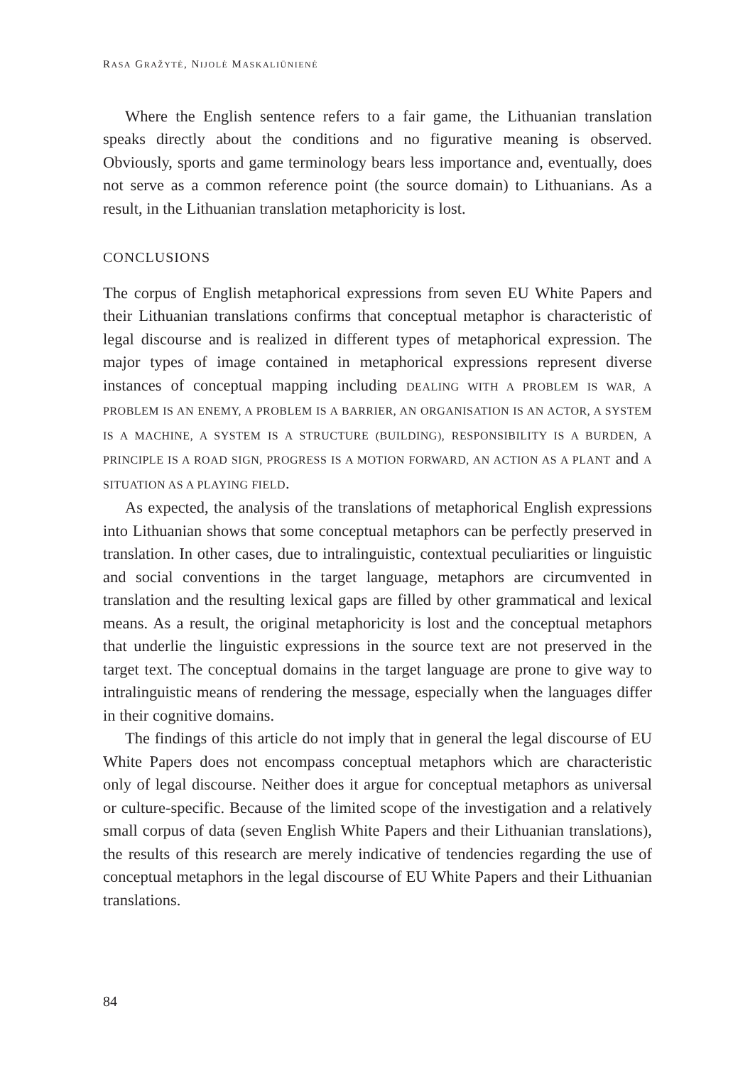RASA GRAŽYTĖ, NIJOLĖ MASKALIŪNIENĖ
Where the English sentence refers to a fair game, the Lithuanian translation speaks directly about the conditions and no figurative meaning is observed. Obviously, sports and game terminology bears less importance and, eventually, does not serve as a common reference point (the source domain) to Lithuanians. As a result, in the Lithuanian translation metaphoricity is lost.
CONCLUSIONS
The corpus of English metaphorical expressions from seven EU White Papers and their Lithuanian translations confirms that conceptual metaphor is characteristic of legal discourse and is realized in different types of metaphorical expression. The major types of image contained in metaphorical expressions represent diverse instances of conceptual mapping including DEALING WITH A PROBLEM IS WAR, A PROBLEM IS AN ENEMY, A PROBLEM IS A BARRIER, AN ORGANISATION IS AN ACTOR, A SYSTEM IS A MACHINE, A SYSTEM IS A STRUCTURE (BUILDING), RESPONSIBILITY IS A BURDEN, A PRINCIPLE IS A ROAD SIGN, PROGRESS IS A MOTION FORWARD, AN ACTION AS A PLANT and A SITUATION AS A PLAYING FIELD.
As expected, the analysis of the translations of metaphorical English expressions into Lithuanian shows that some conceptual metaphors can be perfectly preserved in translation. In other cases, due to intralinguistic, contextual peculiarities or linguistic and social conventions in the target language, metaphors are circumvented in translation and the resulting lexical gaps are filled by other grammatical and lexical means. As a result, the original metaphoricity is lost and the conceptual metaphors that underlie the linguistic expressions in the source text are not preserved in the target text. The conceptual domains in the target language are prone to give way to intralinguistic means of rendering the message, especially when the languages differ in their cognitive domains.
The findings of this article do not imply that in general the legal discourse of EU White Papers does not encompass conceptual metaphors which are characteristic only of legal discourse. Neither does it argue for conceptual metaphors as universal or culture-specific. Because of the limited scope of the investigation and a relatively small corpus of data (seven English White Papers and their Lithuanian translations), the results of this research are merely indicative of tendencies regarding the use of conceptual metaphors in the legal discourse of EU White Papers and their Lithuanian translations.
84